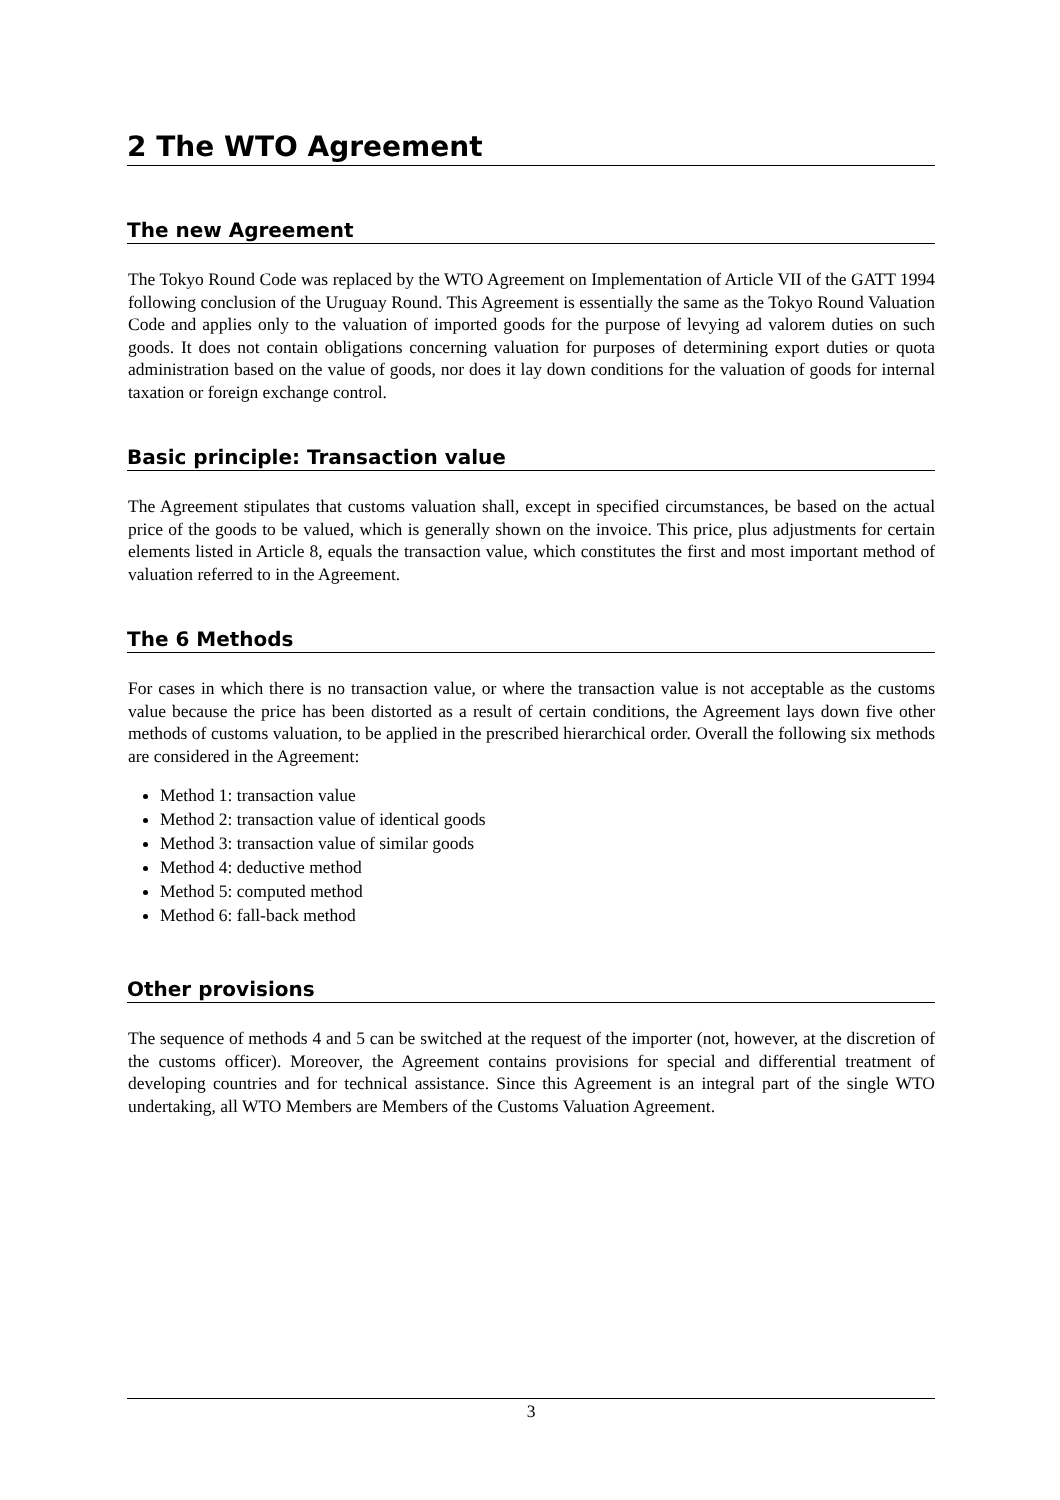2 The WTO Agreement
The new Agreement
The Tokyo Round Code was replaced by the WTO Agreement on Implementation of Article VII of the GATT 1994 following conclusion of the Uruguay Round. This Agreement is essentially the same as the Tokyo Round Valuation Code and applies only to the valuation of imported goods for the purpose of levying ad valorem duties on such goods. It does not contain obligations concerning valuation for purposes of determining export duties or quota administration based on the value of goods, nor does it lay down conditions for the valuation of goods for internal taxation or foreign exchange control.
Basic principle: Transaction value
The Agreement stipulates that customs valuation shall, except in specified circumstances, be based on the actual price of the goods to be valued, which is generally shown on the invoice. This price, plus adjustments for certain elements listed in Article 8, equals the transaction value, which constitutes the first and most important method of valuation referred to in the Agreement.
The 6 Methods
For cases in which there is no transaction value, or where the transaction value is not acceptable as the customs value because the price has been distorted as a result of certain conditions, the Agreement lays down five other methods of customs valuation, to be applied in the prescribed hierarchical order. Overall the following six methods are considered in the Agreement:
Method 1: transaction value
Method 2: transaction value of identical goods
Method 3: transaction value of similar goods
Method 4: deductive method
Method 5: computed method
Method 6: fall-back method
Other provisions
The sequence of methods 4 and 5 can be switched at the request of the importer (not, however, at the discretion of the customs officer). Moreover, the Agreement contains provisions for special and differential treatment of developing countries and for technical assistance. Since this Agreement is an integral part of the single WTO undertaking, all WTO Members are Members of the Customs Valuation Agreement.
3